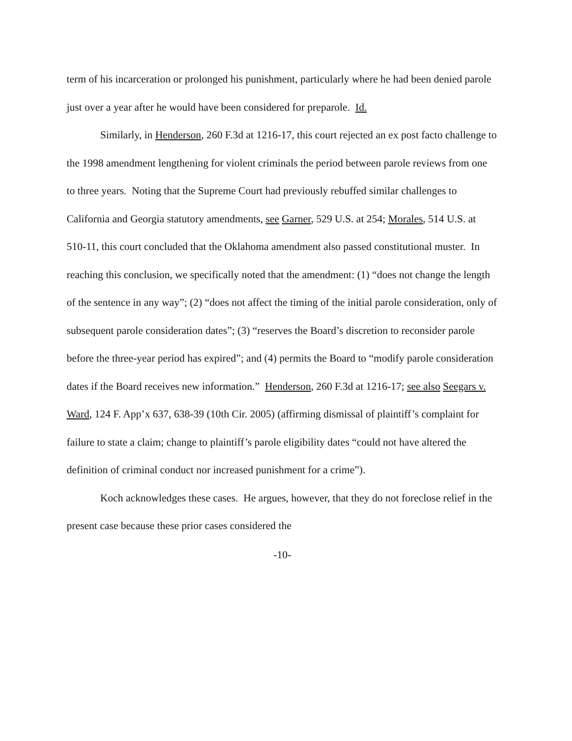term of his incarceration or prolonged his punishment, particularly where he had been denied parole just over a year after he would have been considered for preparole. Id.
Similarly, in Henderson, 260 F.3d at 1216-17, this court rejected an ex post facto challenge to the 1998 amendment lengthening for violent criminals the period between parole reviews from one to three years. Noting that the Supreme Court had previously rebuffed similar challenges to California and Georgia statutory amendments, see Garner, 529 U.S. at 254; Morales, 514 U.S. at 510-11, this court concluded that the Oklahoma amendment also passed constitutional muster. In reaching this conclusion, we specifically noted that the amendment: (1) “does not change the length of the sentence in any way”; (2) “does not affect the timing of the initial parole consideration, only of subsequent parole consideration dates”; (3) “reserves the Board’s discretion to reconsider parole before the three-year period has expired”; and (4) permits the Board to “modify parole consideration dates if the Board receives new information.” Henderson, 260 F.3d at 1216-17; see also Seegars v. Ward, 124 F. App’x 637, 638-39 (10th Cir. 2005) (affirming dismissal of plaintiff’s complaint for failure to state a claim; change to plaintiff’s parole eligibility dates “could not have altered the definition of criminal conduct nor increased punishment for a crime”).
Koch acknowledges these cases. He argues, however, that they do not foreclose relief in the present case because these prior cases considered the
-10-